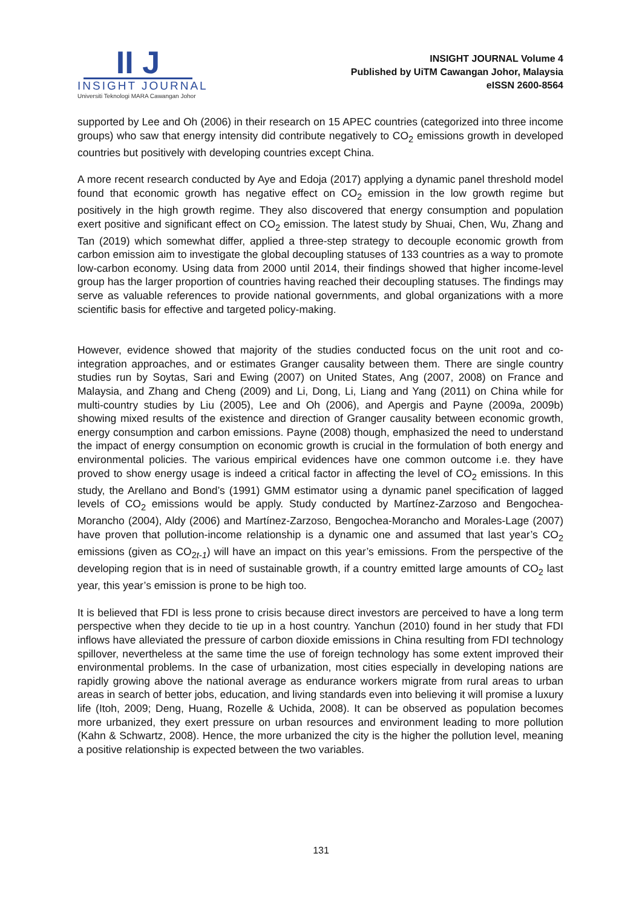II J
INSIGHT JOURNAL
Universiti Teknologi MARA Cawangan Johor
INSIGHT JOURNAL Volume 4
Published by UiTM Cawangan Johor, Malaysia
eISSN 2600-8564
supported by Lee and Oh (2006) in their research on 15 APEC countries (categorized into three income groups) who saw that energy intensity did contribute negatively to CO<sub>2</sub> emissions growth in developed countries but positively with developing countries except China.
A more recent research conducted by Aye and Edoja (2017) applying a dynamic panel threshold model found that economic growth has negative effect on CO<sub>2</sub> emission in the low growth regime but positively in the high growth regime. They also discovered that energy consumption and population exert positive and significant effect on CO<sub>2</sub> emission. The latest study by Shuai, Chen, Wu, Zhang and Tan (2019) which somewhat differ, applied a three-step strategy to decouple economic growth from carbon emission aim to investigate the global decoupling statuses of 133 countries as a way to promote low-carbon economy. Using data from 2000 until 2014, their findings showed that higher income-level group has the larger proportion of countries having reached their decoupling statuses. The findings may serve as valuable references to provide national governments, and global organizations with a more scientific basis for effective and targeted policy-making.
However, evidence showed that majority of the studies conducted focus on the unit root and co-integration approaches, and or estimates Granger causality between them. There are single country studies run by Soytas, Sari and Ewing (2007) on United States, Ang (2007, 2008) on France and Malaysia, and Zhang and Cheng (2009) and Li, Dong, Li, Liang and Yang (2011) on China while for multi-country studies by Liu (2005), Lee and Oh (2006), and Apergis and Payne (2009a, 2009b) showing mixed results of the existence and direction of Granger causality between economic growth, energy consumption and carbon emissions. Payne (2008) though, emphasized the need to understand the impact of energy consumption on economic growth is crucial in the formulation of both energy and environmental policies. The various empirical evidences have one common outcome i.e. they have proved to show energy usage is indeed a critical factor in affecting the level of CO<sub>2</sub> emissions. In this study, the Arellano and Bond’s (1991) GMM estimator using a dynamic panel specification of lagged levels of CO<sub>2</sub> emissions would be apply. Study conducted by Martínez-Zarzoso and Bengochea-Morancho (2004), Aldy (2006) and Martínez-Zarzoso, Bengochea-Morancho and Morales-Lage (2007) have proven that pollution-income relationship is a dynamic one and assumed that last year’s CO<sub>2</sub> emissions (given as CO<sub>2t-1</sub>) will have an impact on this year’s emissions. From the perspective of the developing region that is in need of sustainable growth, if a country emitted large amounts of CO<sub>2</sub> last year, this year’s emission is prone to be high too.
It is believed that FDI is less prone to crisis because direct investors are perceived to have a long term perspective when they decide to tie up in a host country. Yanchun (2010) found in her study that FDI inflows have alleviated the pressure of carbon dioxide emissions in China resulting from FDI technology spillover, nevertheless at the same time the use of foreign technology has some extent improved their environmental problems. In the case of urbanization, most cities especially in developing nations are rapidly growing above the national average as endurance workers migrate from rural areas to urban areas in search of better jobs, education, and living standards even into believing it will promise a luxury life (Itoh, 2009; Deng, Huang, Rozelle & Uchida, 2008). It can be observed as population becomes more urbanized, they exert pressure on urban resources and environment leading to more pollution (Kahn & Schwartz, 2008). Hence, the more urbanized the city is the higher the pollution level, meaning a positive relationship is expected between the two variables.
131